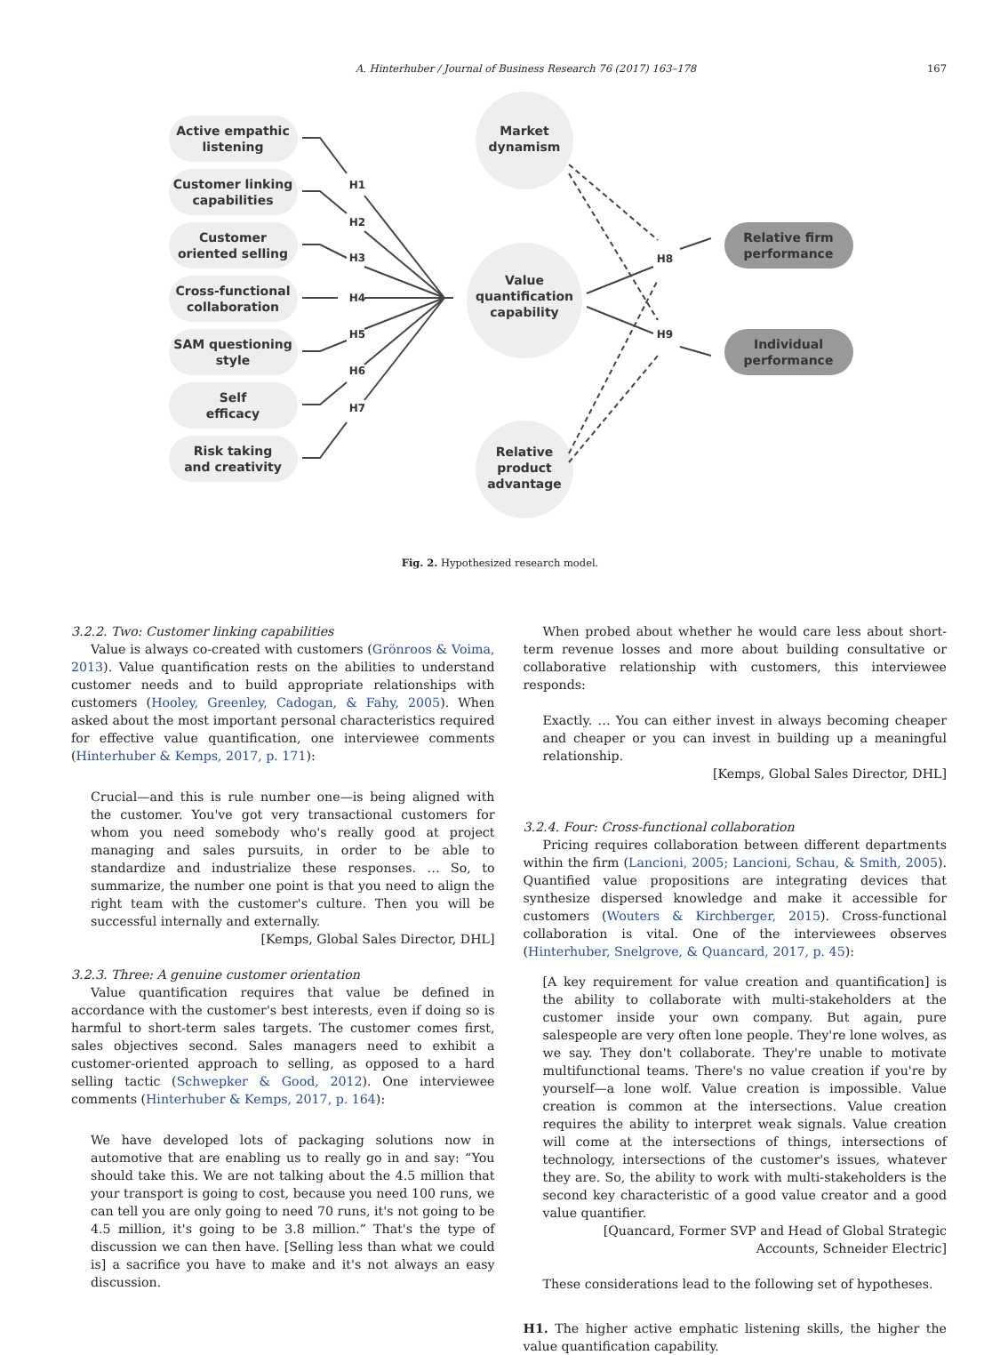A. Hinterhuber / Journal of Business Research 76 (2017) 163–178 167
H1
H2
H3
H4
H5
H6
H7
H8
H9
Active empathic
listening
Customer linking
capabilities
Customer
oriented selling
Cross-functional
collaboration
SAM questioning
style
Self
efficacy
Risk taking
and creativity
Market
dynamism
Value
quantification
capability
Relative
product
advantage
Relative firm
performance
Individual
performance
Fig. 2. Hypothesized research model.
3.2.2. Two: Customer linking capabilities
Value is always co-created with customers (Grönroos & Voima, 2013). Value quantification rests on the abilities to understand customer needs and to build appropriate relationships with customers (Hooley, Greenley, Cadogan, & Fahy, 2005). When asked about the most important personal characteristics required for effective value quantification, one interviewee comments (Hinterhuber & Kemps, 2017, p. 171):
Crucial—and this is rule number one—is being aligned with the customer. You've got very transactional customers for whom you need somebody who's really good at project managing and sales pursuits, in order to be able to standardize and industrialize these responses. … So, to summarize, the number one point is that you need to align the right team with the customer's culture. Then you will be successful internally and externally.
[Kemps, Global Sales Director, DHL]
3.2.3. Three: A genuine customer orientation
Value quantification requires that value be defined in accordance with the customer's best interests, even if doing so is harmful to short-term sales targets. The customer comes first, sales objectives second. Sales managers need to exhibit a customer-oriented approach to selling, as opposed to a hard selling tactic (Schwepker & Good, 2012). One interviewee comments (Hinterhuber & Kemps, 2017, p. 164):
We have developed lots of packaging solutions now in automotive that are enabling us to really go in and say: “You should take this. We are not talking about the 4.5 million that your transport is going to cost, because you need 100 runs, we can tell you are only going to need 70 runs, it's not going to be 4.5 million, it's going to be 3.8 million.” That's the type of discussion we can then have. [Selling less than what we could is] a sacrifice you have to make and it's not always an easy discussion.
When probed about whether he would care less about short-term revenue losses and more about building consultative or collaborative relationship with customers, this interviewee responds:
Exactly. … You can either invest in always becoming cheaper and cheaper or you can invest in building up a meaningful relationship.
[Kemps, Global Sales Director, DHL]
3.2.4. Four: Cross-functional collaboration
Pricing requires collaboration between different departments within the firm (Lancioni, 2005; Lancioni, Schau, & Smith, 2005). Quantified value propositions are integrating devices that synthesize dispersed knowledge and make it accessible for customers (Wouters & Kirchberger, 2015). Cross-functional collaboration is vital. One of the interviewees observes (Hinterhuber, Snelgrove, & Quancard, 2017, p. 45):
[A key requirement for value creation and quantification] is the ability to collaborate with multi-stakeholders at the customer inside your own company. But again, pure salespeople are very often lone people. They're lone wolves, as we say. They don't collaborate. They're unable to motivate multifunctional teams. There's no value creation if you're by yourself—a lone wolf. Value creation is impossible. Value creation is common at the intersections. Value creation requires the ability to interpret weak signals. Value creation will come at the intersections of things, intersections of technology, intersections of the customer's issues, whatever they are. So, the ability to work with multi-stakeholders is the second key characteristic of a good value creator and a good value quantifier.
[Quancard, Former SVP and Head of Global Strategic Accounts, Schneider Electric]
These considerations lead to the following set of hypotheses.
H1. The higher active emphatic listening skills, the higher the value quantification capability.